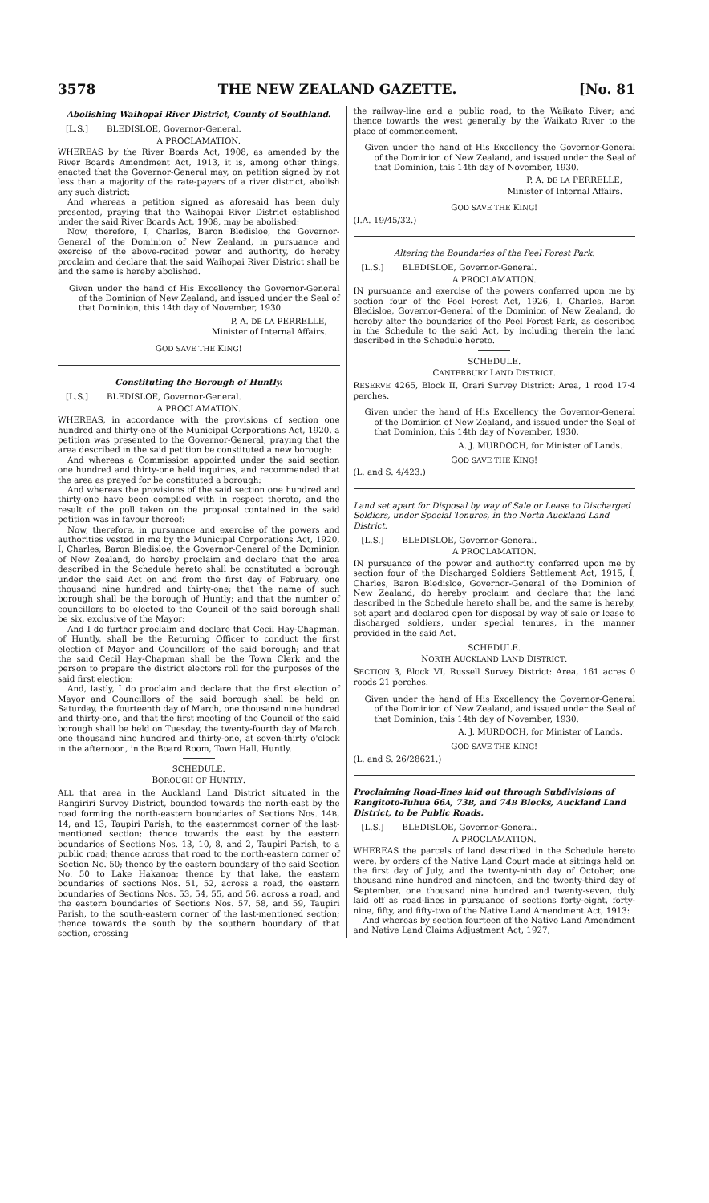3578 THE NEW ZEALAND GAZETTE. [No. 81
Abolishing Waihopai River District, County of Southland.
[L.S.] BLEDISLOE, Governor-General.
A PROCLAMATION.
WHEREAS by the River Boards Act, 1908, as amended by the River Boards Amendment Act, 1913, it is, among other things, enacted that the Governor-General may, on petition signed by not less than a majority of the rate-payers of a river district, abolish any such district:
And whereas a petition signed as aforesaid has been duly presented, praying that the Waihopai River District established under the said River Boards Act, 1908, may be abolished:
Now, therefore, I, Charles, Baron Bledisloe, the Governor-General of the Dominion of New Zealand, in pursuance and exercise of the above-recited power and authority, do hereby proclaim and declare that the said Waihopai River District shall be and the same is hereby abolished.
Given under the hand of His Excellency the Governor-General of the Dominion of New Zealand, and issued under the Seal of that Dominion, this 14th day of November, 1930.
P. A. DE LA PERRELLE,
Minister of Internal Affairs.
GOD SAVE THE KING!
Constituting the Borough of Huntly.
[L.S.] BLEDISLOE, Governor-General.
A PROCLAMATION.
WHEREAS, in accordance with the provisions of section one hundred and thirty-one of the Municipal Corporations Act, 1920, a petition was presented to the Governor-General, praying that the area described in the said petition be constituted a new borough:
And whereas a Commission appointed under the said section one hundred and thirty-one held inquiries, and recommended that the area as prayed for be constituted a borough:
And whereas the provisions of the said section one hundred and thirty-one have been complied with in respect thereto, and the result of the poll taken on the proposal contained in the said petition was in favour thereof:
Now, therefore, in pursuance and exercise of the powers and authorities vested in me by the Municipal Corporations Act, 1920, I, Charles, Baron Bledisloe, the Governor-General of the Dominion of New Zealand, do hereby proclaim and declare that the area described in the Schedule hereto shall be constituted a borough under the said Act on and from the first day of February, one thousand nine hundred and thirty-one; that the name of such borough shall be the borough of Huntly; and that the number of councillors to be elected to the Council of the said borough shall be six, exclusive of the Mayor:
And I do further proclaim and declare that Cecil Hay-Chapman, of Huntly, shall be the Returning Officer to conduct the first election of Mayor and Councillors of the said borough; and that the said Cecil Hay-Chapman shall be the Town Clerk and the person to prepare the district electors roll for the purposes of the said first election:
And, lastly, I do proclaim and declare that the first election of Mayor and Councillors of the said borough shall be held on Saturday, the fourteenth day of March, one thousand nine hundred and thirty-one, and that the first meeting of the Council of the said borough shall be held on Tuesday, the twenty-fourth day of March, one thousand nine hundred and thirty-one, at seven-thirty o'clock in the afternoon, in the Board Room, Town Hall, Huntly.
SCHEDULE.
BOROUGH OF HUNTLY.
ALL that area in the Auckland Land District situated in the Rangiriri Survey District, bounded towards the north-east by the road forming the north-eastern boundaries of Sections Nos. 14B, 14, and 13, Taupiri Parish, to the easternmost corner of the last-mentioned section; thence towards the east by the eastern boundaries of Sections Nos. 13, 10, 8, and 2, Taupiri Parish, to a public road; thence across that road to the north-eastern corner of Section No. 50; thence by the eastern boundary of the said Section No. 50 to Lake Hakanoa; thence by that lake, the eastern boundaries of sections Nos. 51, 52, across a road, the eastern boundaries of Sections Nos. 53, 54, 55, and 56, across a road, and the eastern boundaries of Sections Nos. 57, 58, and 59, Taupiri Parish, to the south-eastern corner of the last-mentioned section; thence towards the south by the southern boundary of that section, crossing
the railway-line and a public road, to the Waikato River; and thence towards the west generally by the Waikato River to the place of commencement.
Given under the hand of His Excellency the Governor-General of the Dominion of New Zealand, and issued under the Seal of that Dominion, this 14th day of November, 1930.
P. A. DE LA PERRELLE,
Minister of Internal Affairs.
GOD SAVE THE KING!
(I.A. 19/45/32.)
Altering the Boundaries of the Peel Forest Park.
[L.S.] BLEDISLOE, Governor-General.
A PROCLAMATION.
IN pursuance and exercise of the powers conferred upon me by section four of the Peel Forest Act, 1926, I, Charles, Baron Bledisloe, Governor-General of the Dominion of New Zealand, do hereby alter the boundaries of the Peel Forest Park, as described in the Schedule to the said Act, by including therein the land described in the Schedule hereto.
SCHEDULE.
CANTERBURY LAND DISTRICT.
RESERVE 4265, Block II, Orari Survey District: Area, 1 rood 17·4 perches.
Given under the hand of His Excellency the Governor-General of the Dominion of New Zealand, and issued under the Seal of that Dominion, this 14th day of November, 1930.
A. J. MURDOCH, for Minister of Lands.
GOD SAVE THE KING!
(L. and S. 4/423.)
Land set apart for Disposal by way of Sale or Lease to Discharged Soldiers, under Special Tenures, in the North Auckland Land District.
[L.S.] BLEDISLOE, Governor-General.
A PROCLAMATION.
IN pursuance of the power and authority conferred upon me by section four of the Discharged Soldiers Settlement Act, 1915, I, Charles, Baron Bledisloe, Governor-General of the Dominion of New Zealand, do hereby proclaim and declare that the land described in the Schedule hereto shall be, and the same is hereby, set apart and declared open for disposal by way of sale or lease to discharged soldiers, under special tenures, in the manner provided in the said Act.
SCHEDULE.
NORTH AUCKLAND LAND DISTRICT.
SECTION 3, Block VI, Russell Survey District: Area, 161 acres 0 roods 21 perches.
Given under the hand of His Excellency the Governor-General of the Dominion of New Zealand, and issued under the Seal of that Dominion, this 14th day of November, 1930.
A. J. MURDOCH, for Minister of Lands.
GOD SAVE THE KING!
(L. and S. 26/28621.)
Proclaiming Road-lines laid out through Subdivisions of Rangitoto-Tuhua 66A, 73B, and 74B Blocks, Auckland Land District, to be Public Roads.
[L.S.] BLEDISLOE, Governor-General.
A PROCLAMATION.
WHEREAS the parcels of land described in the Schedule hereto were, by orders of the Native Land Court made at sittings held on the first day of July, and the twenty-ninth day of October, one thousand nine hundred and nineteen, and the twenty-third day of September, one thousand nine hundred and twenty-seven, duly laid off as road-lines in pursuance of sections forty-eight, forty-nine, fifty, and fifty-two of the Native Land Amendment Act, 1913:
And whereas by section fourteen of the Native Land Amendment and Native Land Claims Adjustment Act, 1927,